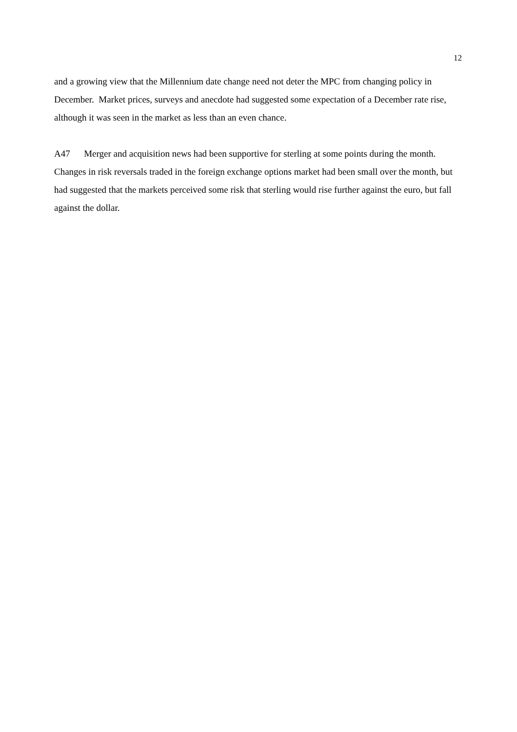12
and a growing view that the Millennium date change need not deter the MPC from changing policy in December. Market prices, surveys and anecdote had suggested some expectation of a December rate rise, although it was seen in the market as less than an even chance.
A47 Merger and acquisition news had been supportive for sterling at some points during the month. Changes in risk reversals traded in the foreign exchange options market had been small over the month, but had suggested that the markets perceived some risk that sterling would rise further against the euro, but fall against the dollar.